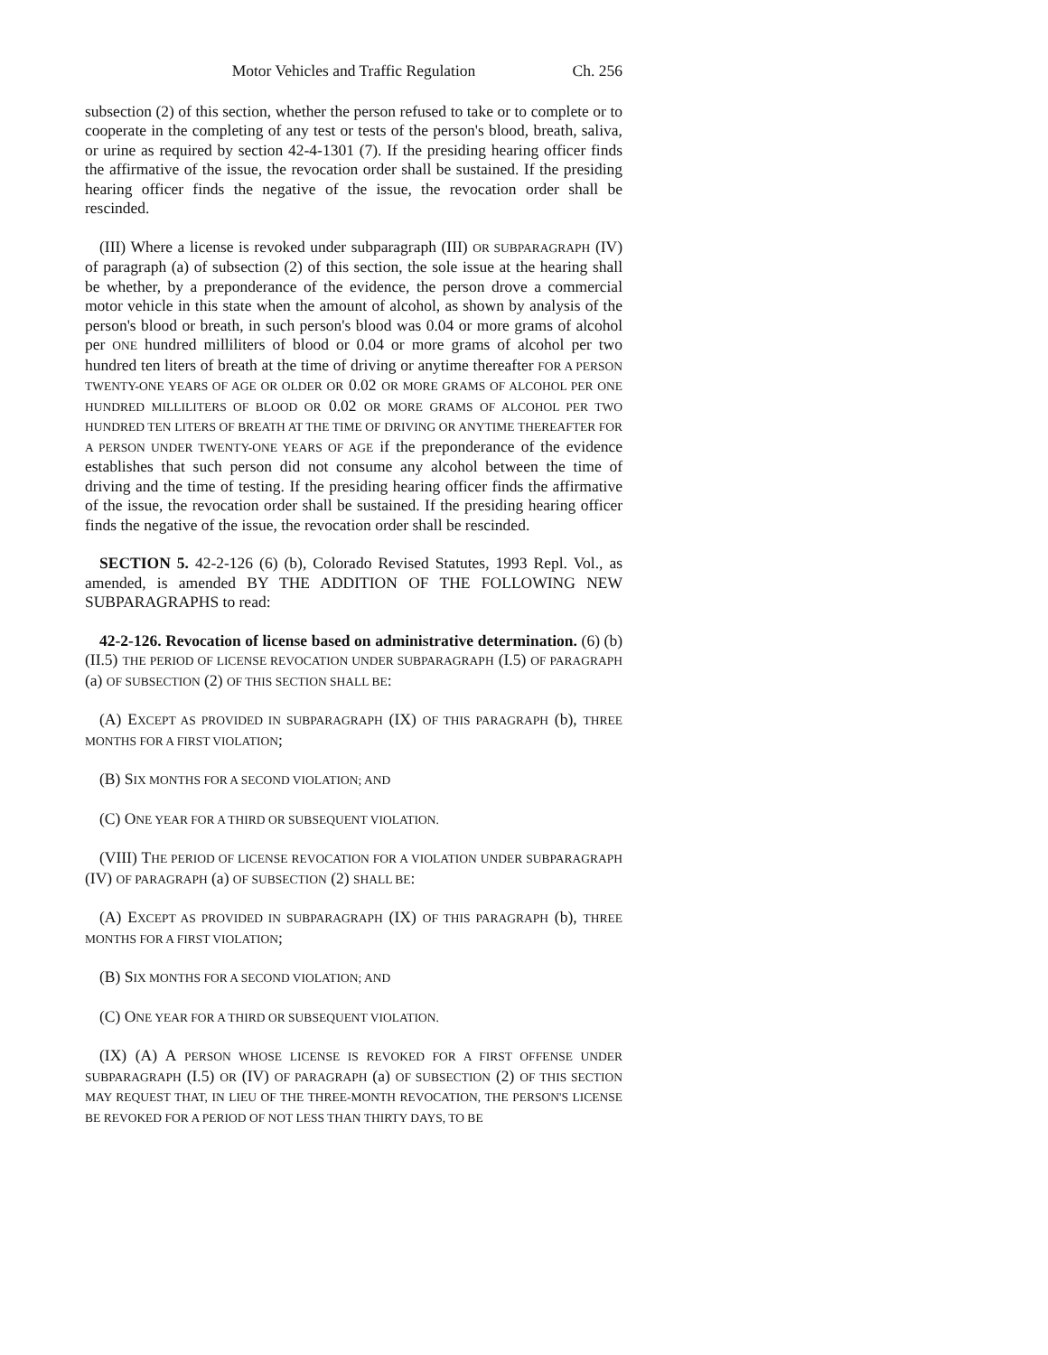Motor Vehicles and Traffic Regulation Ch. 256
subsection (2) of this section, whether the person refused to take or to complete or to cooperate in the completing of any test or tests of the person's blood, breath, saliva, or urine as required by section 42-4-1301 (7). If the presiding hearing officer finds the affirmative of the issue, the revocation order shall be sustained. If the presiding hearing officer finds the negative of the issue, the revocation order shall be rescinded.
(III) Where a license is revoked under subparagraph (III) OR SUBPARAGRAPH (IV) of paragraph (a) of subsection (2) of this section, the sole issue at the hearing shall be whether, by a preponderance of the evidence, the person drove a commercial motor vehicle in this state when the amount of alcohol, as shown by analysis of the person's blood or breath, in such person's blood was 0.04 or more grams of alcohol per ONE hundred milliliters of blood or 0.04 or more grams of alcohol per two hundred ten liters of breath at the time of driving or anytime thereafter FOR A PERSON TWENTY-ONE YEARS OF AGE OR OLDER OR 0.02 OR MORE GRAMS OF ALCOHOL PER ONE HUNDRED MILLILITERS OF BLOOD OR 0.02 OR MORE GRAMS OF ALCOHOL PER TWO HUNDRED TEN LITERS OF BREATH AT THE TIME OF DRIVING OR ANYTIME THEREAFTER FOR A PERSON UNDER TWENTY-ONE YEARS OF AGE if the preponderance of the evidence establishes that such person did not consume any alcohol between the time of driving and the time of testing. If the presiding hearing officer finds the affirmative of the issue, the revocation order shall be sustained. If the presiding hearing officer finds the negative of the issue, the revocation order shall be rescinded.
SECTION 5. 42-2-126 (6) (b), Colorado Revised Statutes, 1993 Repl. Vol., as amended, is amended BY THE ADDITION OF THE FOLLOWING NEW SUBPARAGRAPHS to read:
42-2-126. Revocation of license based on administrative determination. (6) (b) (II.5) THE PERIOD OF LICENSE REVOCATION UNDER SUBPARAGRAPH (I.5) OF PARAGRAPH (a) OF SUBSECTION (2) OF THIS SECTION SHALL BE:
(A) EXCEPT AS PROVIDED IN SUBPARAGRAPH (IX) OF THIS PARAGRAPH (b), THREE MONTHS FOR A FIRST VIOLATION;
(B) SIX MONTHS FOR A SECOND VIOLATION; AND
(C) ONE YEAR FOR A THIRD OR SUBSEQUENT VIOLATION.
(VIII) THE PERIOD OF LICENSE REVOCATION FOR A VIOLATION UNDER SUBPARAGRAPH (IV) OF PARAGRAPH (a) OF SUBSECTION (2) SHALL BE:
(A) EXCEPT AS PROVIDED IN SUBPARAGRAPH (IX) OF THIS PARAGRAPH (b), THREE MONTHS FOR A FIRST VIOLATION;
(B) SIX MONTHS FOR A SECOND VIOLATION; AND
(C) ONE YEAR FOR A THIRD OR SUBSEQUENT VIOLATION.
(IX) (A) A PERSON WHOSE LICENSE IS REVOKED FOR A FIRST OFFENSE UNDER SUBPARAGRAPH (I.5) OR (IV) OF PARAGRAPH (a) OF SUBSECTION (2) OF THIS SECTION MAY REQUEST THAT, IN LIEU OF THE THREE-MONTH REVOCATION, THE PERSON'S LICENSE BE REVOKED FOR A PERIOD OF NOT LESS THAN THIRTY DAYS, TO BE